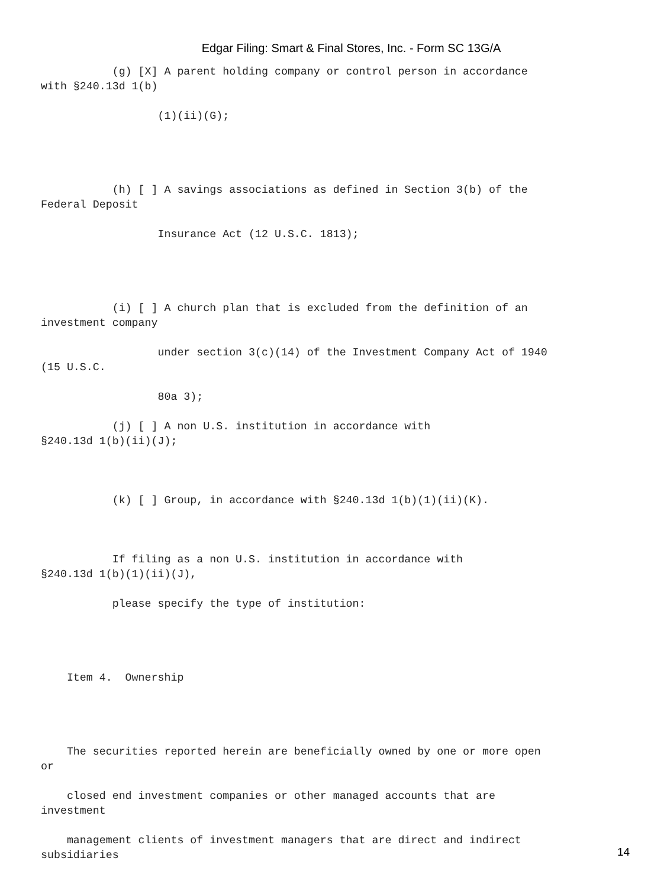Edgar Filing: Smart & Final Stores, Inc. - Form SC 13G/A
           (g) [X] A parent holding company or control person in accordance
with §240.13d 1(b)

                  (1)(ii)(G);




           (h) [ ] A savings associations as defined in Section 3(b) of the
Federal Deposit

                  Insurance Act (12 U.S.C. 1813);




           (i) [ ] A church plan that is excluded from the definition of an
investment company

                  under section 3(c)(14) of the Investment Company Act of 1940
(15 U.S.C.

                  80a 3);

           (j) [ ] A non U.S. institution in accordance with
§240.13d 1(b)(ii)(J);



           (k) [ ] Group, in accordance with §240.13d 1(b)(1)(ii)(K).



           If filing as a non U.S. institution in accordance with
§240.13d 1(b)(1)(ii)(J),

           please specify the type of institution:




    Item 4.  Ownership




    The securities reported herein are beneficially owned by one or more open
or

    closed end investment companies or other managed accounts that are
investment

    management clients of investment managers that are direct and indirect
subsidiaries
14